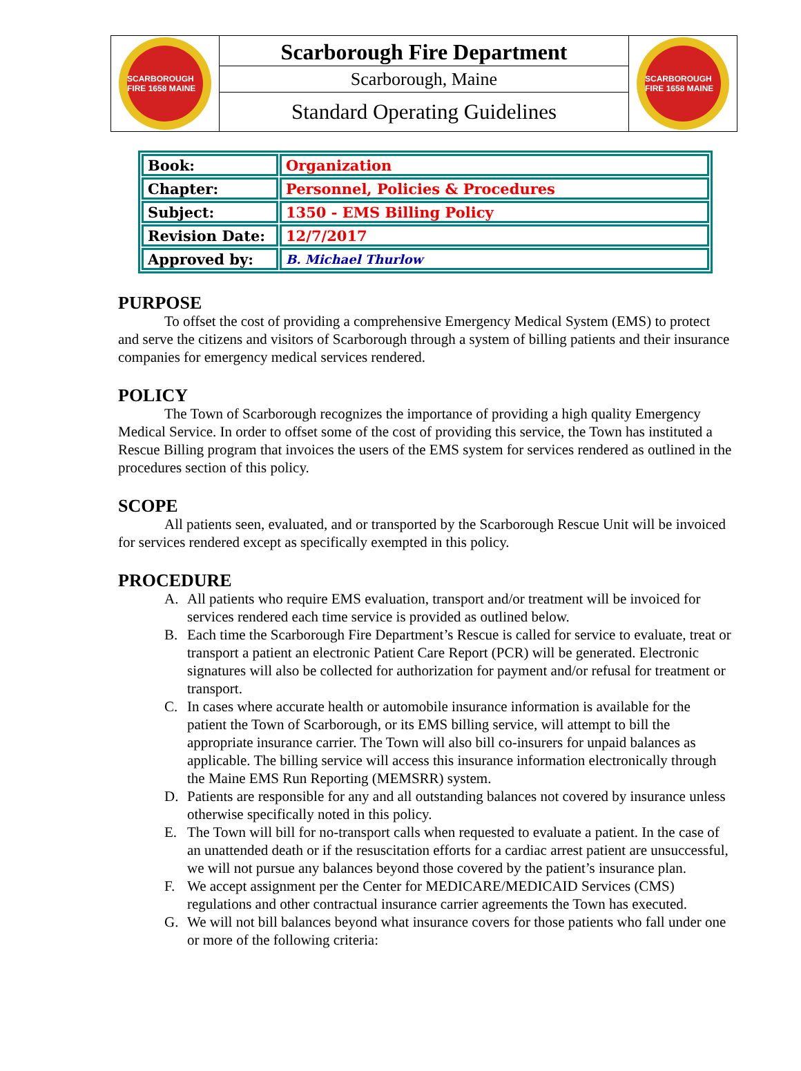SCARBOROUGH FIRE 1658 MAINE
Scarborough Fire Department
Scarborough, Maine
Standard Operating Guidelines
SCARBOROUGH FIRE 1658 MAINE
| Book: | Organization |
| Chapter: | Personnel, Policies & Procedures |
| Subject: | 1350 - EMS Billing Policy |
| Revision Date: | 12/7/2017 |
| Approved by: | B. Michael Thurlow |
PURPOSE
To offset the cost of providing a comprehensive Emergency Medical System (EMS) to protect and serve the citizens and visitors of Scarborough through a system of billing patients and their insurance companies for emergency medical services rendered.
POLICY
The Town of Scarborough recognizes the importance of providing a high quality Emergency Medical Service. In order to offset some of the cost of providing this service, the Town has instituted a Rescue Billing program that invoices the users of the EMS system for services rendered as outlined in the procedures section of this policy.
SCOPE
All patients seen, evaluated, and or transported by the Scarborough Rescue Unit will be invoiced for services rendered except as specifically exempted in this policy.
PROCEDURE
A. All patients who require EMS evaluation, transport and/or treatment will be invoiced for services rendered each time service is provided as outlined below.
B. Each time the Scarborough Fire Department’s Rescue is called for service to evaluate, treat or transport a patient an electronic Patient Care Report (PCR) will be generated. Electronic signatures will also be collected for authorization for payment and/or refusal for treatment or transport.
C. In cases where accurate health or automobile insurance information is available for the patient the Town of Scarborough, or its EMS billing service, will attempt to bill the appropriate insurance carrier. The Town will also bill co-insurers for unpaid balances as applicable. The billing service will access this insurance information electronically through the Maine EMS Run Reporting (MEMSRR) system.
D. Patients are responsible for any and all outstanding balances not covered by insurance unless otherwise specifically noted in this policy.
E. The Town will bill for no-transport calls when requested to evaluate a patient. In the case of an unattended death or if the resuscitation efforts for a cardiac arrest patient are unsuccessful, we will not pursue any balances beyond those covered by the patient’s insurance plan.
F. We accept assignment per the Center for MEDICARE/MEDICAID Services (CMS) regulations and other contractual insurance carrier agreements the Town has executed.
G. We will not bill balances beyond what insurance covers for those patients who fall under one or more of the following criteria: